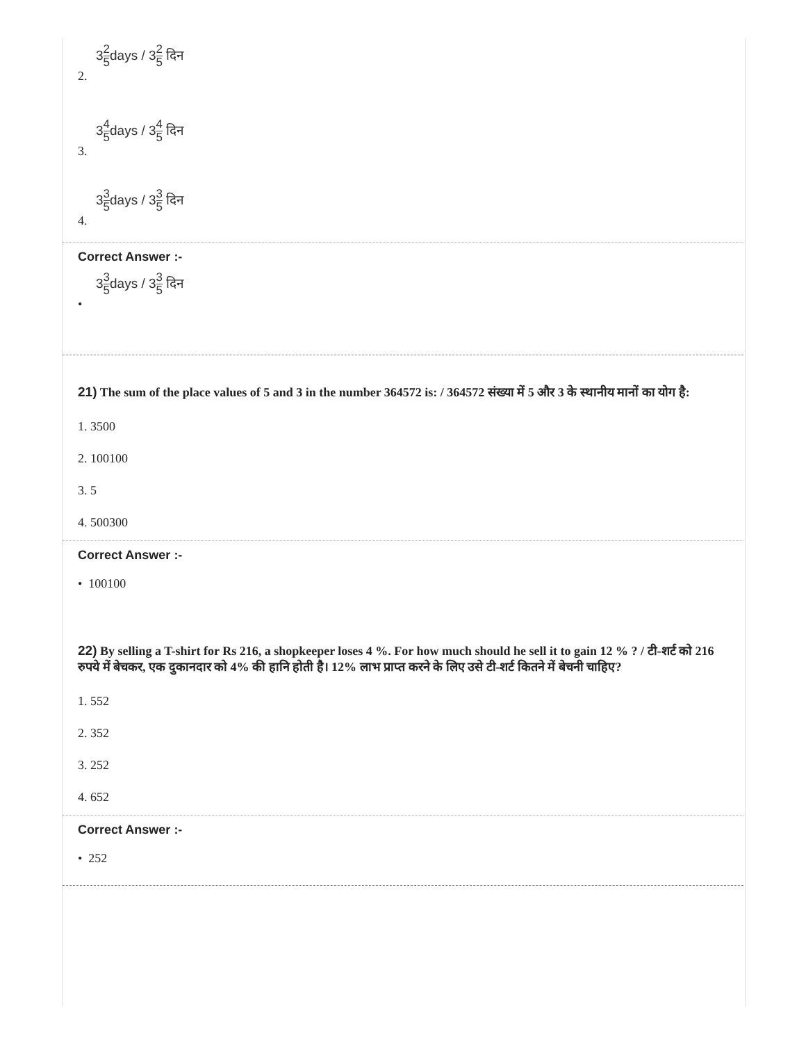32 5days / 32 5 दिन
2.
34 5days / 34 5 दिन
3.
33 5days / 33 5 दिन
4.
Correct Answer :-
33 5days / 33 5 दिन
•
21) The sum of the place values of 5 and 3 in the number 364572 is: / 364572 संख्या में 5 और 3 के स्थानीय मानों का योग है:
1. 3500
2. 100100
3. 5
4. 500300
Correct Answer :-
• 100100
22) By selling a T-shirt for Rs 216, a shopkeeper loses 4 %. For how much should he sell it to gain 12 % ? / टी-शर्ट को 216 रुपये में बेचकर, एक दुकानदार को 4% की हानि होती है। 12% लाभ प्राप्त करने के लिए उसे टी-शर्ट कितने में बेचनी चाहिए?
1. 552
2. 352
3. 252
4. 652
Correct Answer :-
• 252